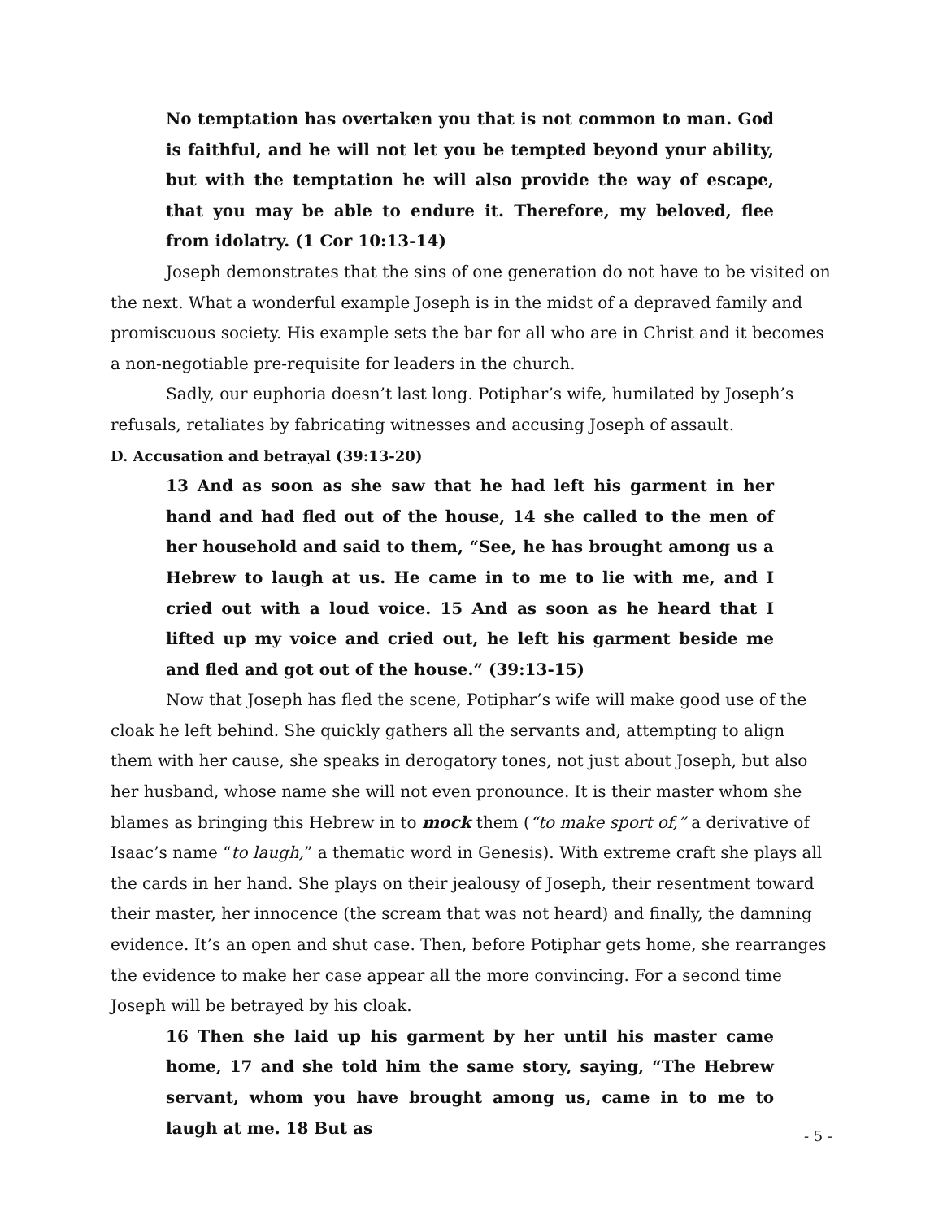No temptation has overtaken you that is not common to man. God is faithful, and he will not let you be tempted beyond your ability, but with the temptation he will also provide the way of escape, that you may be able to endure it. Therefore, my beloved, flee from idolatry. (1 Cor 10:13-14)
Joseph demonstrates that the sins of one generation do not have to be visited on the next. What a wonderful example Joseph is in the midst of a depraved family and promiscuous society. His example sets the bar for all who are in Christ and it becomes a non-negotiable pre-requisite for leaders in the church.
Sadly, our euphoria doesn’t last long. Potiphar’s wife, humilated by Joseph’s refusals, retaliates by fabricating witnesses and accusing Joseph of assault.
D. Accusation and betrayal (39:13-20)
13 And as soon as she saw that he had left his garment in her hand and had fled out of the house, 14 she called to the men of her household and said to them, “See, he has brought among us a Hebrew to laugh at us. He came in to me to lie with me, and I cried out with a loud voice. 15 And as soon as he heard that I lifted up my voice and cried out, he left his garment beside me and fled and got out of the house.” (39:13-15)
Now that Joseph has fled the scene, Potiphar’s wife will make good use of the cloak he left behind. She quickly gathers all the servants and, attempting to align them with her cause, she speaks in derogatory tones, not just about Joseph, but also her husband, whose name she will not even pronounce. It is their master whom she blames as bringing this Hebrew in to mock them (“to make sport of,” a derivative of Isaac’s name “to laugh,” a thematic word in Genesis). With extreme craft she plays all the cards in her hand. She plays on their jealousy of Joseph, their resentment toward their master, her innocence (the scream that was not heard) and finally, the damning evidence. It’s an open and shut case. Then, before Potiphar gets home, she rearranges the evidence to make her case appear all the more convincing. For a second time Joseph will be betrayed by his cloak.
16 Then she laid up his garment by her until his master came home, 17 and she told him the same story, saying, “The Hebrew servant, whom you have brought among us, came in to me to laugh at me. 18 But as
- 5 -